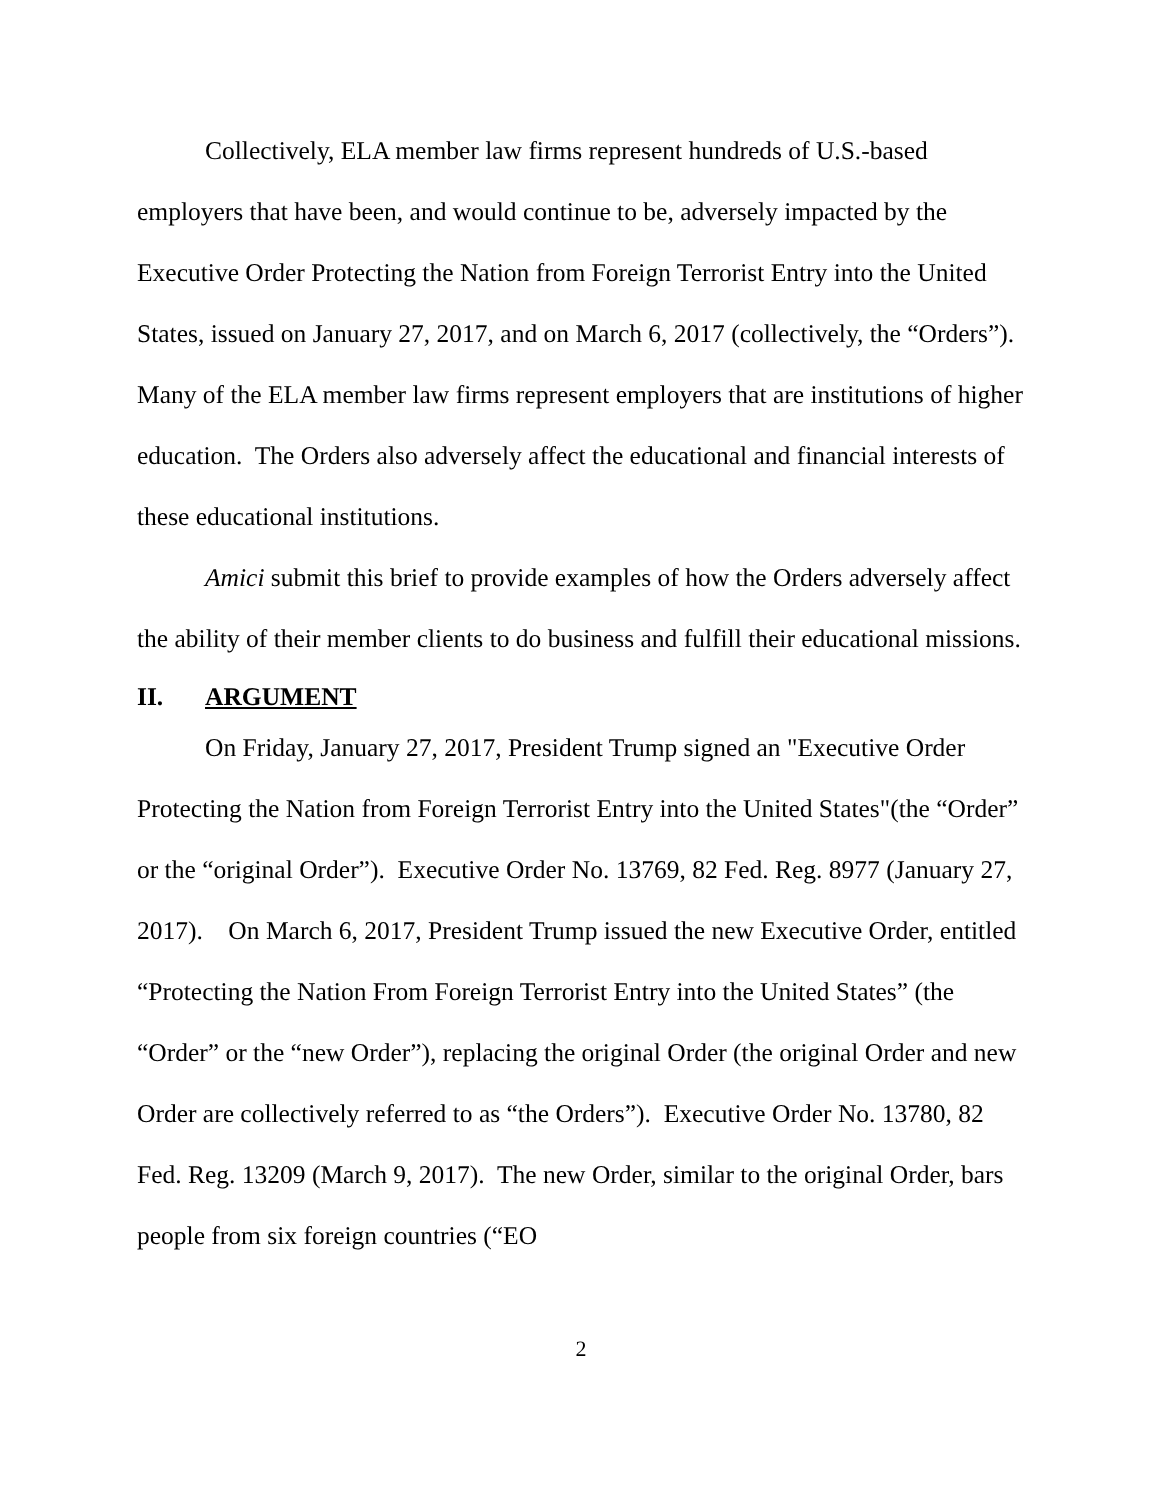Collectively, ELA member law firms represent hundreds of U.S.-based employers that have been, and would continue to be, adversely impacted by the Executive Order Protecting the Nation from Foreign Terrorist Entry into the United States, issued on January 27, 2017, and on March 6, 2017 (collectively, the “Orders”). Many of the ELA member law firms represent employers that are institutions of higher education. The Orders also adversely affect the educational and financial interests of these educational institutions.
Amici submit this brief to provide examples of how the Orders adversely affect the ability of their member clients to do business and fulfill their educational missions.
II. ARGUMENT
On Friday, January 27, 2017, President Trump signed an "Executive Order Protecting the Nation from Foreign Terrorist Entry into the United States"(the “Order” or the “original Order”). Executive Order No. 13769, 82 Fed. Reg. 8977 (January 27, 2017). On March 6, 2017, President Trump issued the new Executive Order, entitled “Protecting the Nation From Foreign Terrorist Entry into the United States” (the “Order” or the “new Order”), replacing the original Order (the original Order and new Order are collectively referred to as “the Orders”). Executive Order No. 13780, 82 Fed. Reg. 13209 (March 9, 2017). The new Order, similar to the original Order, bars people from six foreign countries (“EO
2